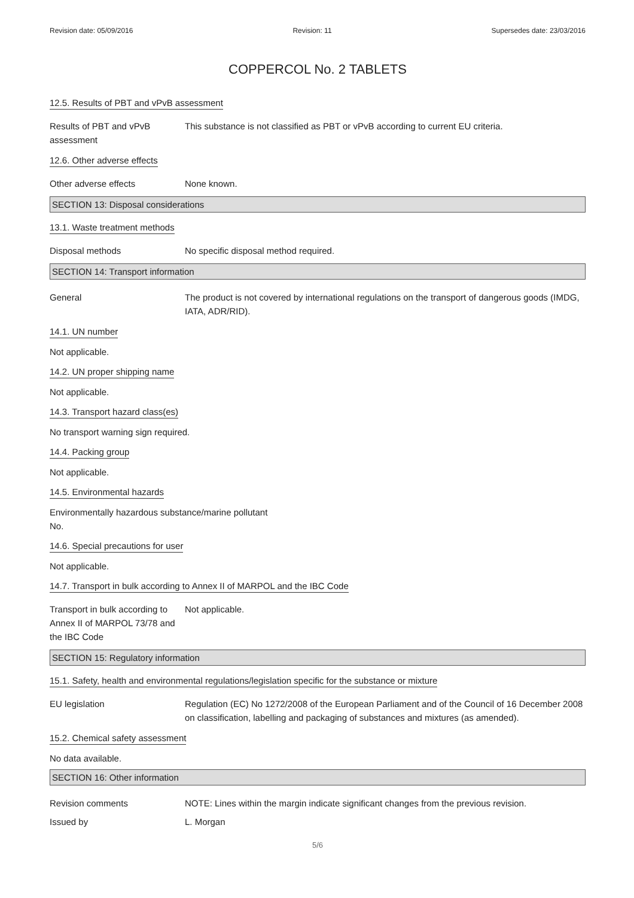Revision date: 05/09/2016 Revision: 11 Supersedes date: 23/03/2016
COPPERCOL No. 2 TABLETS
12.5. Results of PBT and vPvB assessment
Results of PBT and vPvB assessment
This substance is not classified as PBT or vPvB according to current EU criteria.
12.6. Other adverse effects
Other adverse effects None known.
SECTION 13: Disposal considerations
13.1. Waste treatment methods
Disposal methods No specific disposal method required.
SECTION 14: Transport information
General The product is not covered by international regulations on the transport of dangerous goods (IMDG, IATA, ADR/RID).
14.1. UN number
Not applicable.
14.2. UN proper shipping name
Not applicable.
14.3. Transport hazard class(es)
No transport warning sign required.
14.4. Packing group
Not applicable.
14.5. Environmental hazards
Environmentally hazardous substance/marine pollutant
No.
14.6. Special precautions for user
Not applicable.
14.7. Transport in bulk according to Annex II of MARPOL and the IBC Code
Transport in bulk according to Annex II of MARPOL 73/78 and the IBC Code
Not applicable.
SECTION 15: Regulatory information
15.1. Safety, health and environmental regulations/legislation specific for the substance or mixture
EU legislation Regulation (EC) No 1272/2008 of the European Parliament and of the Council of 16 December 2008 on classification, labelling and packaging of substances and mixtures (as amended).
15.2. Chemical safety assessment
No data available.
SECTION 16: Other information
Revision comments NOTE: Lines within the margin indicate significant changes from the previous revision.
Issued by L. Morgan
5/6